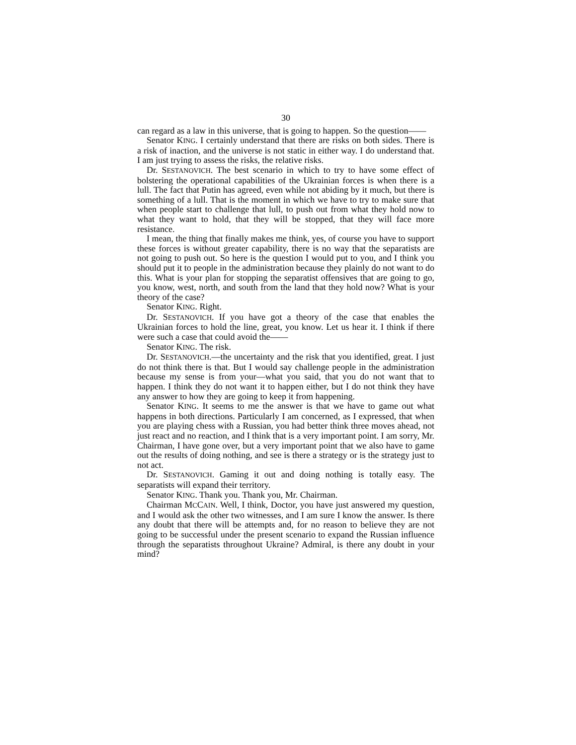30
can regard as a law in this universe, that is going to happen. So the question——
Senator KING. I certainly understand that there are risks on both sides. There is a risk of inaction, and the universe is not static in either way. I do understand that. I am just trying to assess the risks, the relative risks.
Dr. SESTANOVICH. The best scenario in which to try to have some effect of bolstering the operational capabilities of the Ukrainian forces is when there is a lull. The fact that Putin has agreed, even while not abiding by it much, but there is something of a lull. That is the moment in which we have to try to make sure that when people start to challenge that lull, to push out from what they hold now to what they want to hold, that they will be stopped, that they will face more resistance.
I mean, the thing that finally makes me think, yes, of course you have to support these forces is without greater capability, there is no way that the separatists are not going to push out. So here is the question I would put to you, and I think you should put it to people in the administration because they plainly do not want to do this. What is your plan for stopping the separatist offensives that are going to go, you know, west, north, and south from the land that they hold now? What is your theory of the case?
Senator KING. Right.
Dr. SESTANOVICH. If you have got a theory of the case that enables the Ukrainian forces to hold the line, great, you know. Let us hear it. I think if there were such a case that could avoid the——
Senator KING. The risk.
Dr. SESTANOVICH.—the uncertainty and the risk that you identified, great. I just do not think there is that. But I would say challenge people in the administration because my sense is from your—what you said, that you do not want that to happen. I think they do not want it to happen either, but I do not think they have any answer to how they are going to keep it from happening.
Senator KING. It seems to me the answer is that we have to game out what happens in both directions. Particularly I am concerned, as I expressed, that when you are playing chess with a Russian, you had better think three moves ahead, not just react and no reaction, and I think that is a very important point. I am sorry, Mr. Chairman, I have gone over, but a very important point that we also have to game out the results of doing nothing, and see is there a strategy or is the strategy just to not act.
Dr. SESTANOVICH. Gaming it out and doing nothing is totally easy. The separatists will expand their territory.
Senator KING. Thank you. Thank you, Mr. Chairman.
Chairman MCCAIN. Well, I think, Doctor, you have just answered my question, and I would ask the other two witnesses, and I am sure I know the answer. Is there any doubt that there will be attempts and, for no reason to believe they are not going to be successful under the present scenario to expand the Russian influence through the separatists throughout Ukraine? Admiral, is there any doubt in your mind?